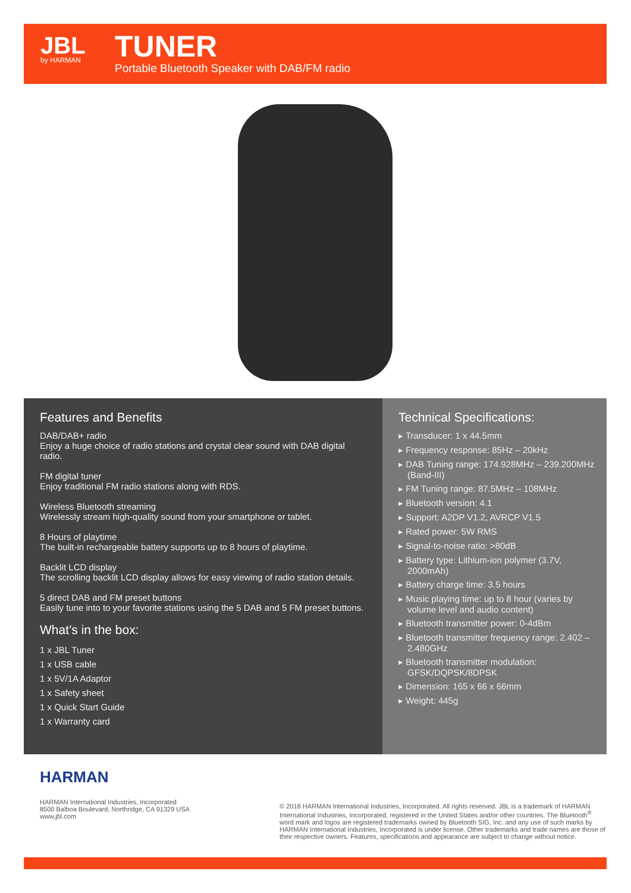JBL
by HARMAN
TUNER
Portable Bluetooth Speaker with DAB/FM radio
Features and Benefits
DAB/DAB+ radio
Enjoy a huge choice of radio stations and crystal clear sound with DAB digital radio.
FM digital tuner
Enjoy traditional FM radio stations along with RDS.
Wireless Bluetooth streaming
Wirelessly stream high-quality sound from your smartphone or tablet.
8 Hours of playtime
The built-in rechargeable battery supports up to 8 hours of playtime.
Backlit LCD display
The scrolling backlit LCD display allows for easy viewing of radio station details.
5 direct DAB and FM preset buttons
Easily tune into to your favorite stations using the 5 DAB and 5 FM preset buttons.
What’s in the box:
1 x JBL Tuner
1 x USB cable
1 x 5V/1A Adaptor
1 x Safety sheet
1 x Quick Start Guide
1 x Warranty card
Technical Specifications:
▸ Transducer: 1 x 44.5mm
▸ Frequency response: 85Hz – 20kHz
▸ DAB Tuning range: 174.928MHz – 239.200MHz (Band-III)
▸ FM Tuning range: 87.5MHz – 108MHz
▸ Bluetooth version: 4.1
▸ Support: A2DP V1.2, AVRCP V1.5
▸ Rated power: 5W RMS
▸ Signal-to-noise ratio: >80dB
▸ Battery type: Lithium-ion polymer (3.7V, 2000mAh)
▸ Battery charge time: 3.5 hours
▸ Music playing time: up to 8 hour (varies by volume level and audio content)
▸ Bluetooth transmitter power: 0-4dBm
▸ Bluetooth transmitter frequency range: 2.402 – 2.480GHz
▸ Bluetooth transmitter modulation: GFSK/DQPSK/8DPSK
▸ Dimension: 165 x 66 x 66mm
▸ Weight: 445g
HARMAN
HARMAN International Industries, Incorporated
8500 Balboa Boulevard, Northridge, CA 91329 USA
www.jbl.com
© 2018 HARMAN International Industries, Incorporated. All rights reserved. JBL is a trademark of HARMAN International Industries, Incorporated, registered in the United States and/or other countries. The Bluetooth<sup>®</sup> word mark and logos are registered trademarks owned by Bluetooth SIG, Inc. and any use of such marks by HARMAN International Industries, Incorporated is under license. Other trademarks and trade names are those of their respective owners. Features, specifications and appearance are subject to change without notice.